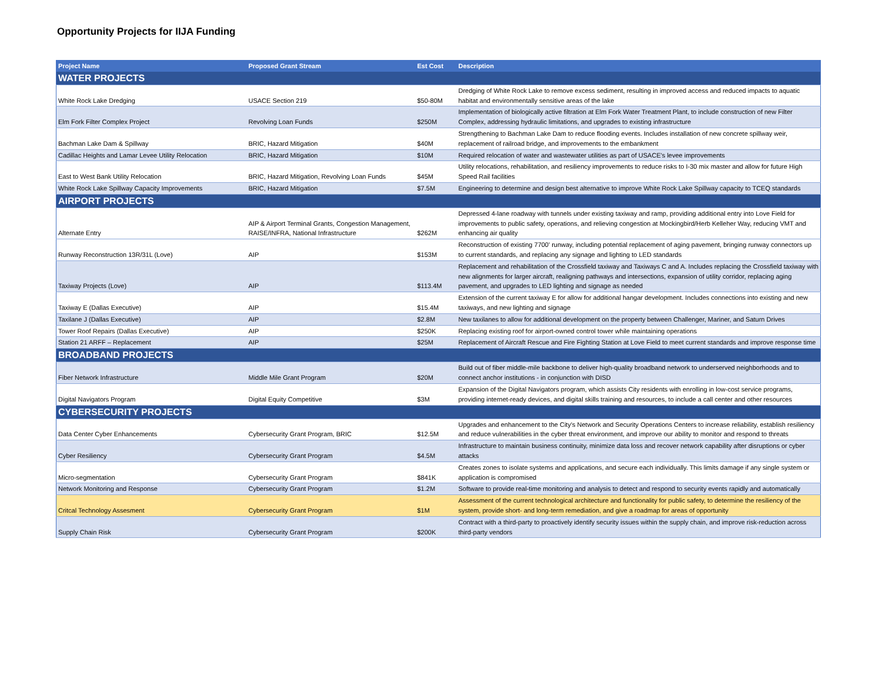Opportunity Projects for IIJA Funding
| Project Name | Proposed Grant Stream | Est Cost | Description |
| --- | --- | --- | --- |
| WATER PROJECTS | | | |
| White Rock Lake Dredging | USACE Section 219 | $50-80M | Dredging of White Rock Lake to remove excess sediment, resulting in improved access and reduced impacts to aquatic habitat and environmentally sensitive areas of the lake |
| Elm Fork Filter Complex Project | Revolving Loan Funds | $250M | Implementation of biologically active filtration at Elm Fork Water Treatment Plant, to include construction of new Filter Complex, addressing hydraulic limitations, and upgrades to existing infrastructure |
| Bachman Lake Dam & Spillway | BRIC, Hazard Mitigation | $40M | Strengthening to Bachman Lake Dam to reduce flooding events. Includes installation of new concrete spillway weir, replacement of railroad bridge, and improvements to the embankment |
| Cadillac Heights and Lamar Levee Utility Relocation | BRIC, Hazard Mitigation | $10M | Required relocation of water and wastewater utilities as part of USACE's levee improvements |
| East to West Bank Utility Relocation | BRIC, Hazard Mitigation, Revolving Loan Funds | $45M | Utility relocations, rehabilitation, and resiliency improvements to reduce risks to I-30 mix master and allow for future High Speed Rail facilities |
| White Rock Lake Spillway Capacity Improvements | BRIC, Hazard Mitigation | $7.5M | Engineering to determine and design best alternative to improve White Rock Lake Spillway capacity to TCEQ standards |
| AIRPORT PROJECTS | | | |
| Alternate Entry | AIP & Airport Terminal Grants, Congestion Management, RAISE/INFRA, National Infrastructure | $262M | Depressed 4-lane roadway with tunnels under existing taxiway and ramp, providing additional entry into Love Field for improvements to public safety, operations, and relieving congestion at Mockingbird/Herb Kelleher Way, reducing VMT and enhancing air quality |
| Runway Reconstruction 13R/31L (Love) | AIP | $153M | Reconstruction of existing 7700' runway, including potential replacement of aging pavement, bringing runway connectors up to current standards, and replacing any signage and lighting to LED standards |
| Taxiway Projects (Love) | AIP | $113.4M | Replacement and rehabilitation of the Crossfield taxiway and Taxiways C and A. Includes replacing the Crossfield taxiway with new alignments for larger aircraft, realigning pathways and intersections, expansion of utility corridor, replacing aging pavement, and upgrades to LED lighting and signage as needed |
| Taxiway E (Dallas Executive) | AIP | $15.4M | Extension of the current taxiway E for allow for additional hangar development. Includes connections into existing and new taxiways, and new lighting and signage |
| Taxilane J (Dallas Executive) | AIP | $2.8M | New taxilanes to allow for additional development on the property between Challenger, Mariner, and Saturn Drives |
| Tower Roof Repairs (Dallas Executive) | AIP | $250K | Replacing existing roof for airport-owned control tower while maintaining operations |
| Station 21 ARFF – Replacement | AIP | $25M | Replacement of Aircraft Rescue and Fire Fighting Station at Love Field to meet current standards and improve response time |
| BROADBAND PROJECTS | | | |
| Fiber Network Infrastructure | Middle Mile Grant Program | $20M | Build out of fiber middle-mile backbone to deliver high-quality broadband network to underserved neighborhoods and to connect anchor institutions - in conjunction with DISD |
| Digital Navigators Program | Digital Equity Competitive | $3M | Expansion of the Digital Navigators program, which assists City residents with enrolling in low-cost service programs, providing internet-ready devices, and digital skills training and resources, to include a call center and other resources |
| CYBERSECURITY PROJECTS | | | |
| Data Center Cyber Enhancements | Cybersecurity Grant Program, BRIC | $12.5M | Upgrades and enhancement to the City's Network and Security Operations Centers to increase reliability, establish resiliency and reduce vulnerabilities in the cyber threat environment, and improve our ability to monitor and respond to threats |
| Cyber Resiliency | Cybersecurity Grant Program | $4.5M | Infrastructure to maintain business continuity, minimize data loss and recover network capability after disruptions or cyber attacks |
| Micro-segmentation | Cybersecurity Grant Program | $841K | Creates zones to isolate systems and applications, and secure each individually. This limits damage if any single system or application is compromised |
| Network Monitoring and Response | Cybersecurity Grant Program | $1.2M | Software to provide real-time monitoring and analysis to detect and respond to security events rapidly and automatically |
| Critcal Technology Assesment | Cybersecurity Grant Program | $1M | Assessment of the current technological architecture and functionality for public safety, to determine the resiliency of the system, provide short- and long-term remediation, and give a roadmap for areas of opportunity |
| Supply Chain Risk | Cybersecurity Grant Program | $200K | Contract with a third-party to proactively identify security issues within the supply chain, and improve risk-reduction across third-party vendors |